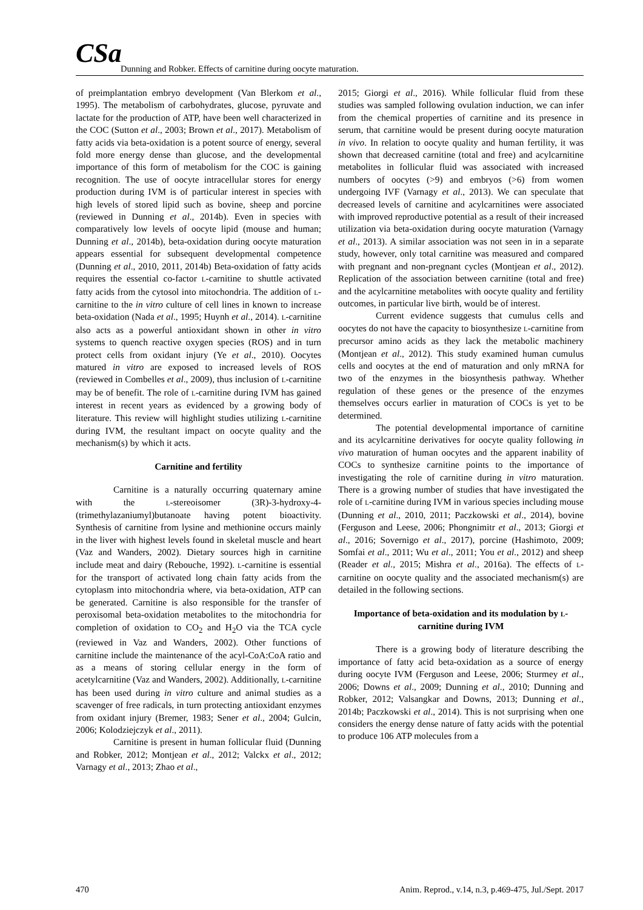CSa Dunning and Robker. Effects of carnitine during oocyte maturation.
of preimplantation embryo development (Van Blerkom et al., 1995). The metabolism of carbohydrates, glucose, pyruvate and lactate for the production of ATP, have been well characterized in the COC (Sutton et al., 2003; Brown et al., 2017). Metabolism of fatty acids via beta-oxidation is a potent source of energy, several fold more energy dense than glucose, and the developmental importance of this form of metabolism for the COC is gaining recognition. The use of oocyte intracellular stores for energy production during IVM is of particular interest in species with high levels of stored lipid such as bovine, sheep and porcine (reviewed in Dunning et al., 2014b). Even in species with comparatively low levels of oocyte lipid (mouse and human; Dunning et al., 2014b), beta-oxidation during oocyte maturation appears essential for subsequent developmental competence (Dunning et al., 2010, 2011, 2014b) Beta-oxidation of fatty acids requires the essential co-factor L-carnitine to shuttle activated fatty acids from the cytosol into mitochondria. The addition of L-carnitine to the in vitro culture of cell lines in known to increase beta-oxidation (Nada et al., 1995; Huynh et al., 2014). L-carnitine also acts as a powerful antioxidant shown in other in vitro systems to quench reactive oxygen species (ROS) and in turn protect cells from oxidant injury (Ye et al., 2010). Oocytes matured in vitro are exposed to increased levels of ROS (reviewed in Combelles et al., 2009), thus inclusion of L-carnitine may be of benefit. The role of L-carnitine during IVM has gained interest in recent years as evidenced by a growing body of literature. This review will highlight studies utilizing L-carnitine during IVM, the resultant impact on oocyte quality and the mechanism(s) by which it acts.
Carnitine and fertility
Carnitine is a naturally occurring quaternary amine with the L-stereoisomer (3R)-3-hydroxy-4-(trimethylazaniumyl)butanoate having potent bioactivity. Synthesis of carnitine from lysine and methionine occurs mainly in the liver with highest levels found in skeletal muscle and heart (Vaz and Wanders, 2002). Dietary sources high in carnitine include meat and dairy (Rebouche, 1992). L-carnitine is essential for the transport of activated long chain fatty acids from the cytoplasm into mitochondria where, via beta-oxidation, ATP can be generated. Carnitine is also responsible for the transfer of peroxisomal beta-oxidation metabolites to the mitochondria for completion of oxidation to CO<sub>2</sub> and H<sub>2</sub>O via the TCA cycle (reviewed in Vaz and Wanders, 2002). Other functions of carnitine include the maintenance of the acyl-CoA:CoA ratio and as a means of storing cellular energy in the form of acetylcarnitine (Vaz and Wanders, 2002). Additionally, L-carnitine has been used during in vitro culture and animal studies as a scavenger of free radicals, in turn protecting antioxidant enzymes from oxidant injury (Bremer, 1983; Sener et al., 2004; Gulcin, 2006; Kolodziejczyk et al., 2011).
Carnitine is present in human follicular fluid (Dunning and Robker, 2012; Montjean et al., 2012; Valckx et al., 2012; Varnagy et al., 2013; Zhao et al.,
2015; Giorgi et al., 2016). While follicular fluid from these studies was sampled following ovulation induction, we can infer from the chemical properties of carnitine and its presence in serum, that carnitine would be present during oocyte maturation in vivo. In relation to oocyte quality and human fertility, it was shown that decreased carnitine (total and free) and acylcarnitine metabolites in follicular fluid was associated with increased numbers of oocytes (>9) and embryos (>6) from women undergoing IVF (Varnagy et al., 2013). We can speculate that decreased levels of carnitine and acylcarnitines were associated with improved reproductive potential as a result of their increased utilization via beta-oxidation during oocyte maturation (Varnagy et al., 2013). A similar association was not seen in in a separate study, however, only total carnitine was measured and compared with pregnant and non-pregnant cycles (Montjean et al., 2012). Replication of the association between carnitine (total and free) and the acylcarnitine metabolites with oocyte quality and fertility outcomes, in particular live birth, would be of interest.
Current evidence suggests that cumulus cells and oocytes do not have the capacity to biosynthesize L-carnitine from precursor amino acids as they lack the metabolic machinery (Montjean et al., 2012). This study examined human cumulus cells and oocytes at the end of maturation and only mRNA for two of the enzymes in the biosynthesis pathway. Whether regulation of these genes or the presence of the enzymes themselves occurs earlier in maturation of COCs is yet to be determined.
The potential developmental importance of carnitine and its acylcarnitine derivatives for oocyte quality following in vivo maturation of human oocytes and the apparent inability of COCs to synthesize carnitine points to the importance of investigating the role of carnitine during in vitro maturation. There is a growing number of studies that have investigated the role of L-carnitine during IVM in various species including mouse (Dunning et al., 2010, 2011; Paczkowski et al., 2014), bovine (Ferguson and Leese, 2006; Phongnimitr et al., 2013; Giorgi et al., 2016; Sovernigo et al., 2017), porcine (Hashimoto, 2009; Somfai et al., 2011; Wu et al., 2011; You et al., 2012) and sheep (Reader et al., 2015; Mishra et al., 2016a). The effects of L-carnitine on oocyte quality and the associated mechanism(s) are detailed in the following sections.
Importance of beta-oxidation and its modulation by L-carnitine during IVM
There is a growing body of literature describing the importance of fatty acid beta-oxidation as a source of energy during oocyte IVM (Ferguson and Leese, 2006; Sturmey et al., 2006; Downs et al., 2009; Dunning et al., 2010; Dunning and Robker, 2012; Valsangkar and Downs, 2013; Dunning et al., 2014b; Paczkowski et al., 2014). This is not surprising when one considers the energy dense nature of fatty acids with the potential to produce 106 ATP molecules from a
470 Anim. Reprod., v.14, n.3, p.469-475, Jul./Sept. 2017